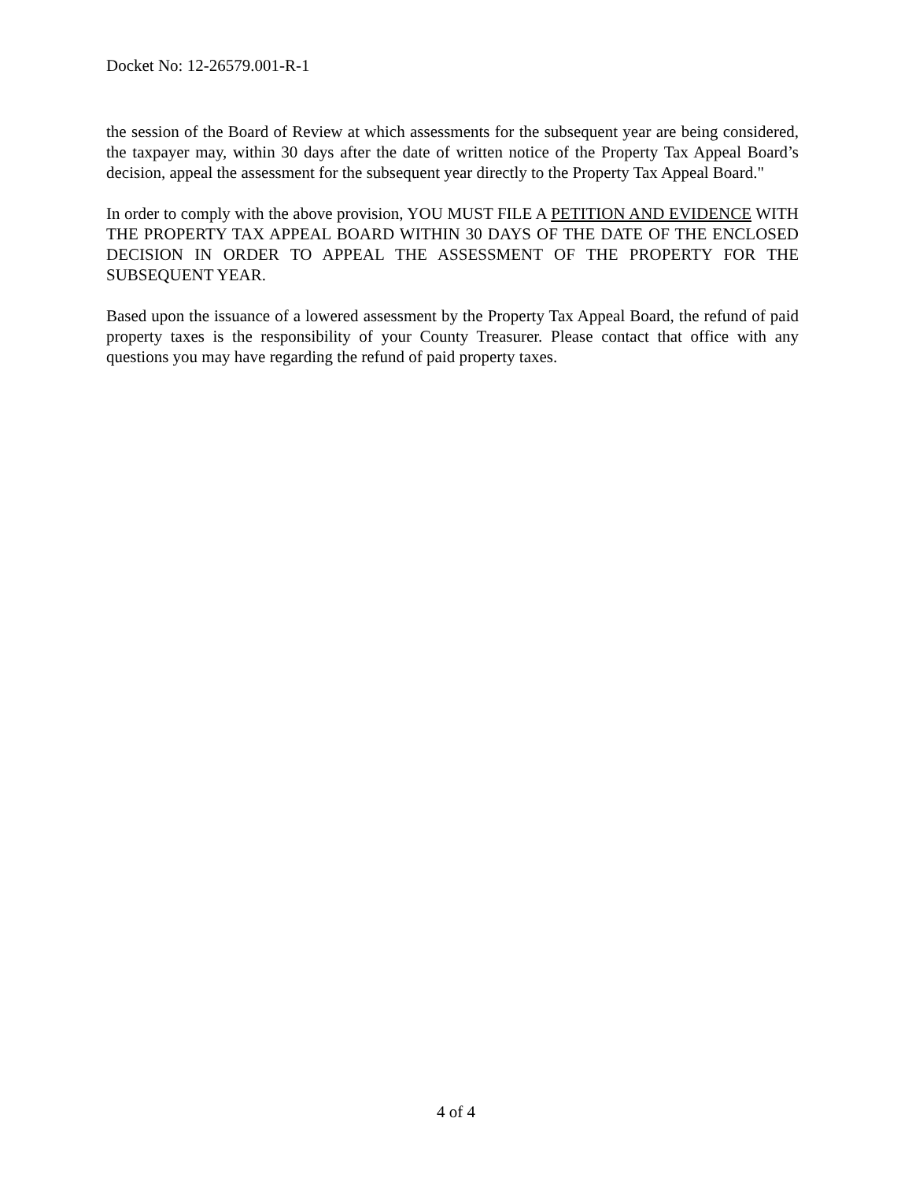Docket No: 12-26579.001-R-1
the session of the Board of Review at which assessments for the subsequent year are being considered, the taxpayer may, within 30 days after the date of written notice of the Property Tax Appeal Board’s decision, appeal the assessment for the subsequent year directly to the Property Tax Appeal Board."
In order to comply with the above provision, YOU MUST FILE A PETITION AND EVIDENCE WITH THE PROPERTY TAX APPEAL BOARD WITHIN 30 DAYS OF THE DATE OF THE ENCLOSED DECISION IN ORDER TO APPEAL THE ASSESSMENT OF THE PROPERTY FOR THE SUBSEQUENT YEAR.
Based upon the issuance of a lowered assessment by the Property Tax Appeal Board, the refund of paid property taxes is the responsibility of your County Treasurer. Please contact that office with any questions you may have regarding the refund of paid property taxes.
4 of 4